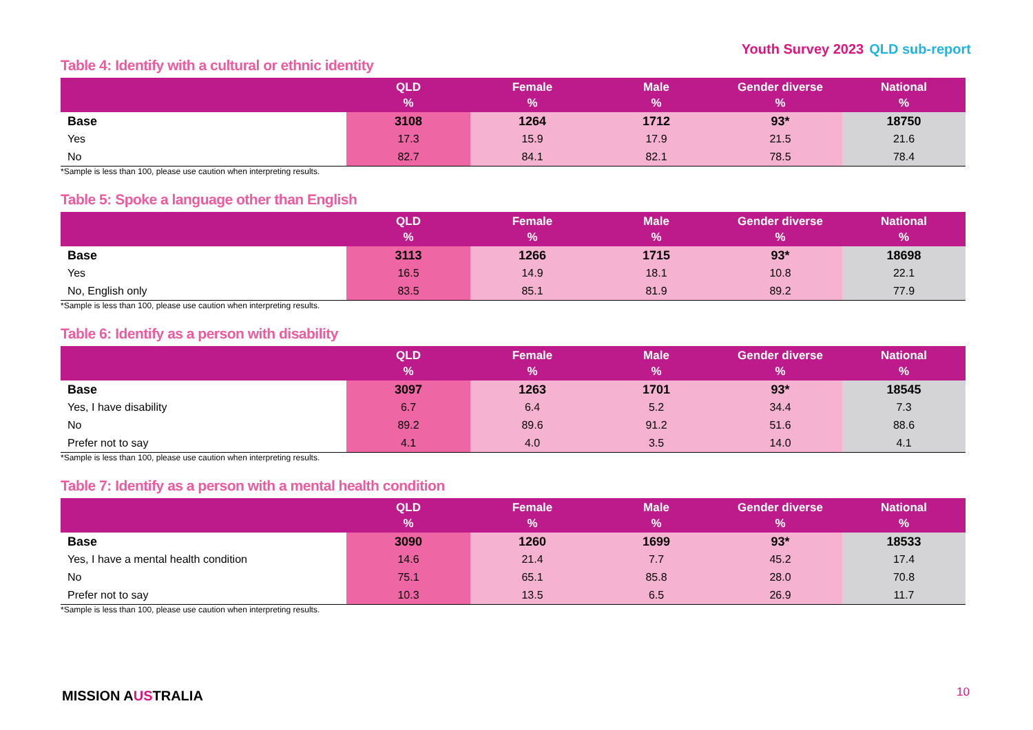Youth Survey 2023 QLD sub-report
Table 4: Identify with a cultural or ethnic identity
| | QLD % | Female % | Male % | Gender diverse % | National % |
| --- | --- | --- | --- | --- | --- |
| Base | 3108 | 1264 | 1712 | 93* | 18750 |
| Yes | 17.3 | 15.9 | 17.9 | 21.5 | 21.6 |
| No | 82.7 | 84.1 | 82.1 | 78.5 | 78.4 |
*Sample is less than 100, please use caution when interpreting results.
Table 5: Spoke a language other than English
| | QLD % | Female % | Male % | Gender diverse % | National % |
| --- | --- | --- | --- | --- | --- |
| Base | 3113 | 1266 | 1715 | 93* | 18698 |
| Yes | 16.5 | 14.9 | 18.1 | 10.8 | 22.1 |
| No, English only | 83.5 | 85.1 | 81.9 | 89.2 | 77.9 |
*Sample is less than 100, please use caution when interpreting results.
Table 6: Identify as a person with disability
| | QLD % | Female % | Male % | Gender diverse % | National % |
| --- | --- | --- | --- | --- | --- |
| Base | 3097 | 1263 | 1701 | 93* | 18545 |
| Yes, I have disability | 6.7 | 6.4 | 5.2 | 34.4 | 7.3 |
| No | 89.2 | 89.6 | 91.2 | 51.6 | 88.6 |
| Prefer not to say | 4.1 | 4.0 | 3.5 | 14.0 | 4.1 |
*Sample is less than 100, please use caution when interpreting results.
Table 7: Identify as a person with a mental health condition
| | QLD % | Female % | Male % | Gender diverse % | National % |
| --- | --- | --- | --- | --- | --- |
| Base | 3090 | 1260 | 1699 | 93* | 18533 |
| Yes, I have a mental health condition | 14.6 | 21.4 | 7.7 | 45.2 | 17.4 |
| No | 75.1 | 65.1 | 85.8 | 28.0 | 70.8 |
| Prefer not to say | 10.3 | 13.5 | 6.5 | 26.9 | 11.7 |
*Sample is less than 100, please use caution when interpreting results.
MISSION AUSTRALIA 10